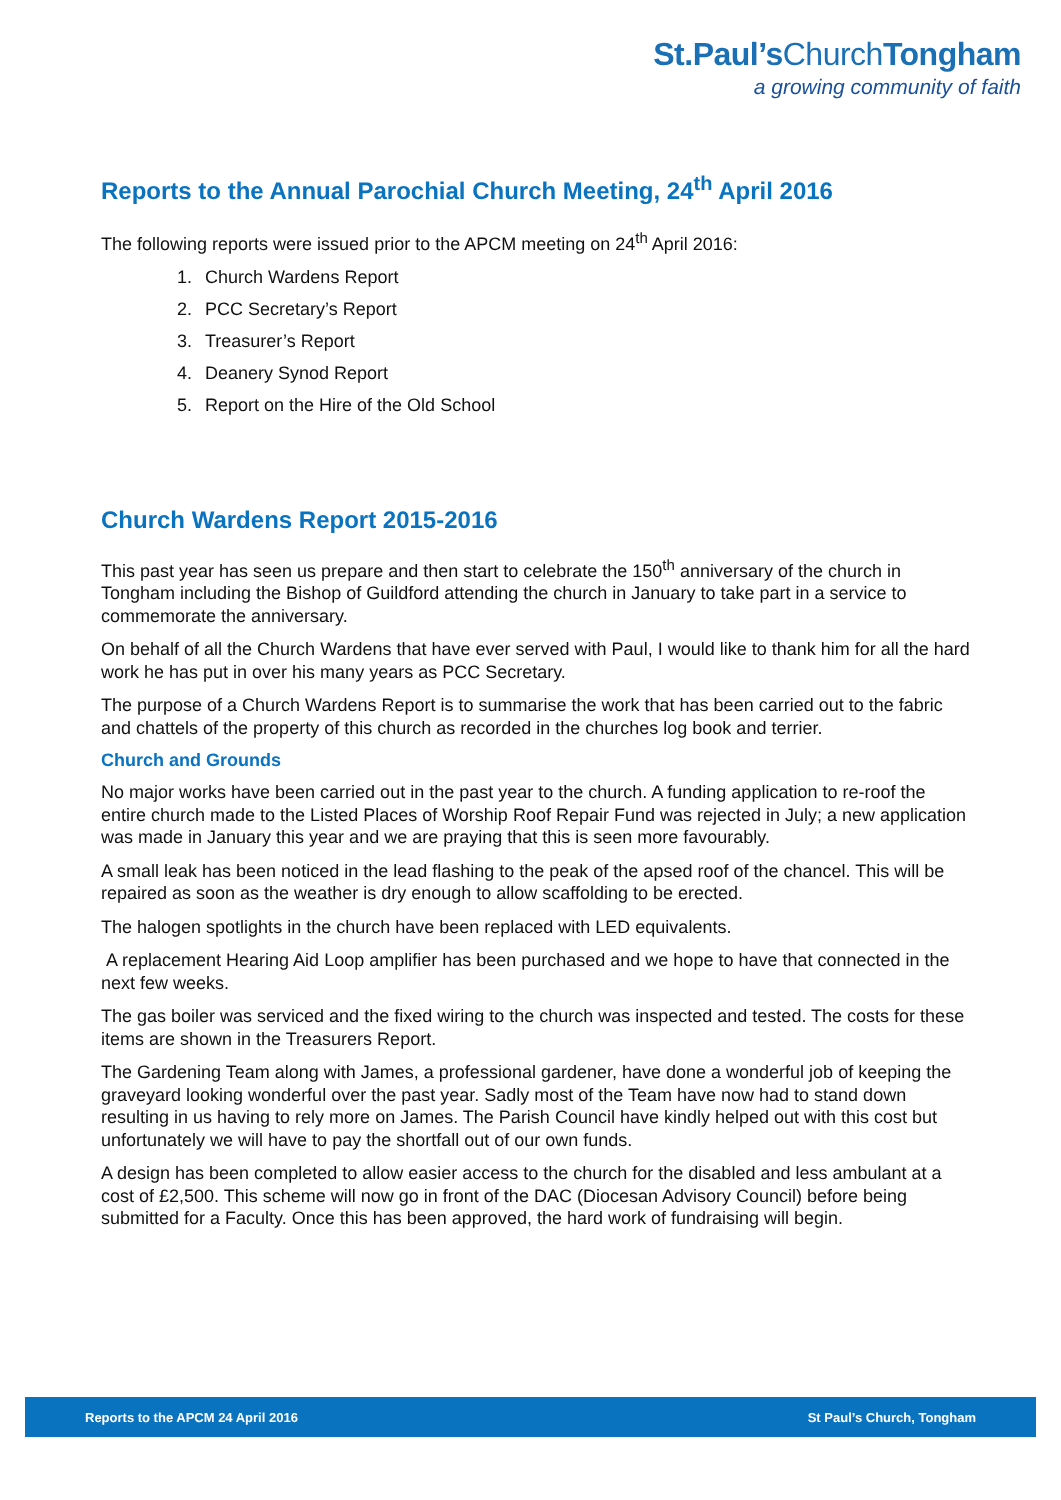St.Paul’s ChurchTongham
a growing community of faith
Reports to the Annual Parochial Church Meeting, 24<sup>th</sup> April 2016
The following reports were issued prior to the APCM meeting on 24<sup>th</sup> April 2016:
1. Church Wardens Report
2. PCC Secretary’s Report
3. Treasurer’s Report
4. Deanery Synod Report
5. Report on the Hire of the Old School
Church Wardens Report 2015-2016
This past year has seen us prepare and then start to celebrate the 150<sup>th</sup> anniversary of the church in Tongham including the Bishop of Guildford attending the church in January to take part in a service to commemorate the anniversary.
On behalf of all the Church Wardens that have ever served with Paul, I would like to thank him for all the hard work he has put in over his many years as PCC Secretary.
The purpose of a Church Wardens Report is to summarise the work that has been carried out to the fabric and chattels of the property of this church as recorded in the churches log book and terrier.
Church and Grounds
No major works have been carried out in the past year to the church. A funding application to re-roof the entire church made to the Listed Places of Worship Roof Repair Fund was rejected in July; a new application was made in January this year and we are praying that this is seen more favourably.
A small leak has been noticed in the lead flashing to the peak of the apsed roof of the chancel. This will be repaired as soon as the weather is dry enough to allow scaffolding to be erected.
The halogen spotlights in the church have been replaced with LED equivalents.
A replacement Hearing Aid Loop amplifier has been purchased and we hope to have that connected in the next few weeks.
The gas boiler was serviced and the fixed wiring to the church was inspected and tested. The costs for these items are shown in the Treasurers Report.
The Gardening Team along with James, a professional gardener, have done a wonderful job of keeping the graveyard looking wonderful over the past year. Sadly most of the Team have now had to stand down resulting in us having to rely more on James. The Parish Council have kindly helped out with this cost but unfortunately we will have to pay the shortfall out of our own funds.
A design has been completed to allow easier access to the church for the disabled and less ambulant at a cost of £2,500. This scheme will now go in front of the DAC (Diocesan Advisory Council) before being submitted for a Faculty. Once this has been approved, the hard work of fundraising will begin.
Reports to the APCM 24 April 2016 St Paul’s Church, Tongham